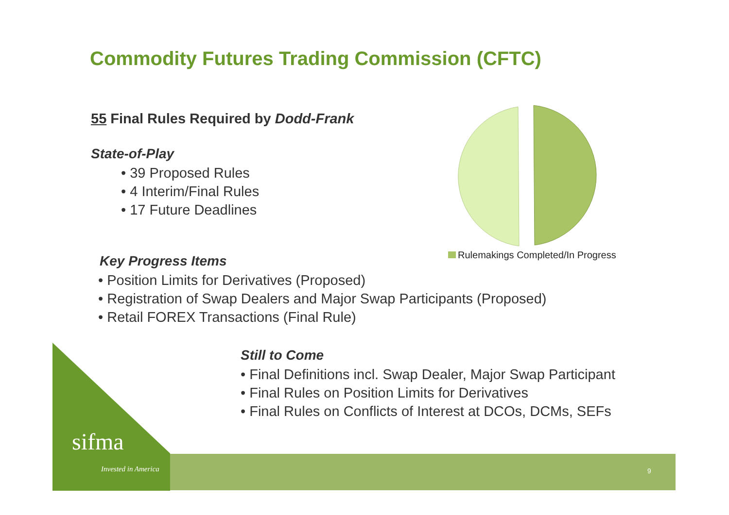Commodity Futures Trading Commission (CFTC)
55 Final Rules Required by Dodd-Frank
State-of-Play
• 39 Proposed Rules
• 4 Interim/Final Rules
• 17 Future Deadlines
Rulemakings Completed/In Progress
Key Progress Items
• Position Limits for Derivatives (Proposed)
• Registration of Swap Dealers and Major Swap Participants (Proposed)
• Retail FOREX Transactions (Final Rule)
sifma
Invested in America
Still to Come
• Final Definitions incl. Swap Dealer, Major Swap Participant
• Final Rules on Position Limits for Derivatives
• Final Rules on Conflicts of Interest at DCOs, DCMs, SEFs
9